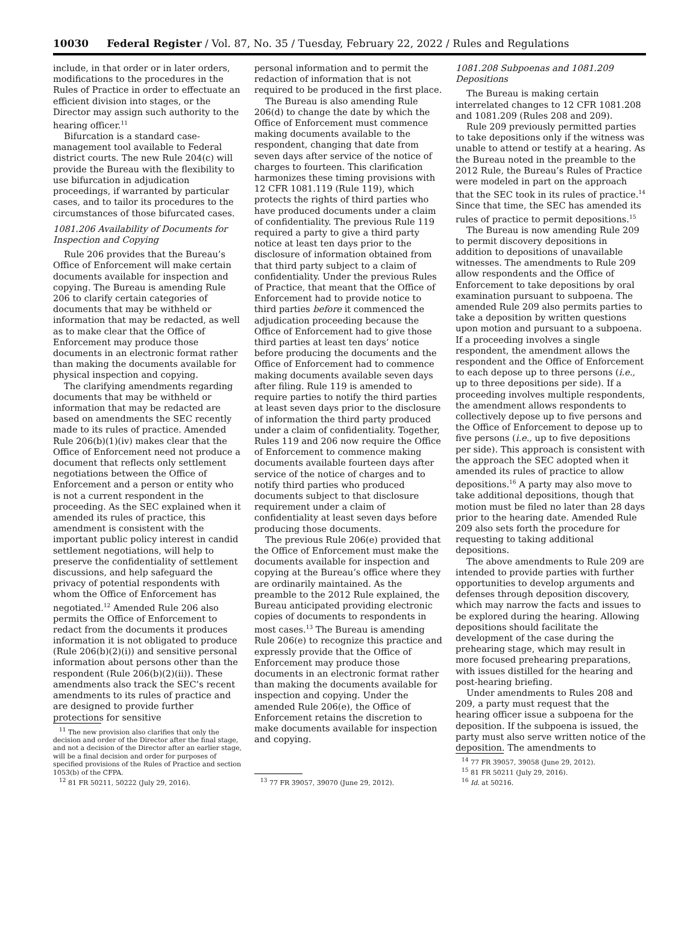10030 Federal Register / Vol. 87, No. 35 / Tuesday, February 22, 2022 / Rules and Regulations
include, in that order or in later orders, modifications to the procedures in the Rules of Practice in order to effectuate an efficient division into stages, or the Director may assign such authority to the hearing officer.<sup>11</sup>
Bifurcation is a standard case-management tool available to Federal district courts. The new Rule 204(c) will provide the Bureau with the flexibility to use bifurcation in adjudication proceedings, if warranted by particular cases, and to tailor its procedures to the circumstances of those bifurcated cases.
1081.206 Availability of Documents for Inspection and Copying
Rule 206 provides that the Bureau’s Office of Enforcement will make certain documents available for inspection and copying. The Bureau is amending Rule 206 to clarify certain categories of documents that may be withheld or information that may be redacted, as well as to make clear that the Office of Enforcement may produce those documents in an electronic format rather than making the documents available for physical inspection and copying.
The clarifying amendments regarding documents that may be withheld or information that may be redacted are based on amendments the SEC recently made to its rules of practice. Amended Rule 206(b)(1)(iv) makes clear that the Office of Enforcement need not produce a document that reflects only settlement negotiations between the Office of Enforcement and a person or entity who is not a current respondent in the proceeding. As the SEC explained when it amended its rules of practice, this amendment is consistent with the important public policy interest in candid settlement negotiations, will help to preserve the confidentiality of settlement discussions, and help safeguard the privacy of potential respondents with whom the Office of Enforcement has negotiated.<sup>12</sup> Amended Rule 206 also permits the Office of Enforcement to redact from the documents it produces information it is not obligated to produce (Rule 206(b)(2)(i)) and sensitive personal information about persons other than the respondent (Rule 206(b)(2)(ii)). These amendments also track the SEC’s recent amendments to its rules of practice and are designed to provide further protections for sensitive
<sup>11</sup> The new provision also clarifies that only the decision and order of the Director after the final stage, and not a decision of the Director after an earlier stage, will be a final decision and order for purposes of specified provisions of the Rules of Practice and section 1053(b) of the CFPA.
<sup>12</sup> 81 FR 50211, 50222 (July 29, 2016).
personal information and to permit the redaction of information that is not required to be produced in the first place.
The Bureau is also amending Rule 206(d) to change the date by which the Office of Enforcement must commence making documents available to the respondent, changing that date from seven days after service of the notice of charges to fourteen. This clarification harmonizes these timing provisions with 12 CFR 1081.119 (Rule 119), which protects the rights of third parties who have produced documents under a claim of confidentiality. The previous Rule 119 required a party to give a third party notice at least ten days prior to the disclosure of information obtained from that third party subject to a claim of confidentiality. Under the previous Rules of Practice, that meant that the Office of Enforcement had to provide notice to third parties before it commenced the adjudication proceeding because the Office of Enforcement had to give those third parties at least ten days’ notice before producing the documents and the Office of Enforcement had to commence making documents available seven days after filing. Rule 119 is amended to require parties to notify the third parties at least seven days prior to the disclosure of information the third party produced under a claim of confidentiality. Together, Rules 119 and 206 now require the Office of Enforcement to commence making documents available fourteen days after service of the notice of charges and to notify third parties who produced documents subject to that disclosure requirement under a claim of confidentiality at least seven days before producing those documents.
The previous Rule 206(e) provided that the Office of Enforcement must make the documents available for inspection and copying at the Bureau’s office where they are ordinarily maintained. As the preamble to the 2012 Rule explained, the Bureau anticipated providing electronic copies of documents to respondents in most cases.<sup>13</sup> The Bureau is amending Rule 206(e) to recognize this practice and expressly provide that the Office of Enforcement may produce those documents in an electronic format rather than making the documents available for inspection and copying. Under the amended Rule 206(e), the Office of Enforcement retains the discretion to make documents available for inspection and copying.
<sup>13</sup> 77 FR 39057, 39070 (June 29, 2012).
1081.208 Subpoenas and 1081.209 Depositions
The Bureau is making certain interrelated changes to 12 CFR 1081.208 and 1081.209 (Rules 208 and 209).
Rule 209 previously permitted parties to take depositions only if the witness was unable to attend or testify at a hearing. As the Bureau noted in the preamble to the 2012 Rule, the Bureau’s Rules of Practice were modeled in part on the approach that the SEC took in its rules of practice.<sup>14</sup> Since that time, the SEC has amended its rules of practice to permit depositions.<sup>15</sup>
The Bureau is now amending Rule 209 to permit discovery depositions in addition to depositions of unavailable witnesses. The amendments to Rule 209 allow respondents and the Office of Enforcement to take depositions by oral examination pursuant to subpoena. The amended Rule 209 also permits parties to take a deposition by written questions upon motion and pursuant to a subpoena. If a proceeding involves a single respondent, the amendment allows the respondent and the Office of Enforcement to each depose up to three persons (i.e., up to three depositions per side). If a proceeding involves multiple respondents, the amendment allows respondents to collectively depose up to five persons and the Office of Enforcement to depose up to five persons (i.e., up to five depositions per side). This approach is consistent with the approach the SEC adopted when it amended its rules of practice to allow depositions.<sup>16</sup> A party may also move to take additional depositions, though that motion must be filed no later than 28 days prior to the hearing date. Amended Rule 209 also sets forth the procedure for requesting to taking additional depositions.
The above amendments to Rule 209 are intended to provide parties with further opportunities to develop arguments and defenses through deposition discovery, which may narrow the facts and issues to be explored during the hearing. Allowing depositions should facilitate the development of the case during the prehearing stage, which may result in more focused prehearing preparations, with issues distilled for the hearing and post-hearing briefing.
Under amendments to Rules 208 and 209, a party must request that the hearing officer issue a subpoena for the deposition. If the subpoena is issued, the party must also serve written notice of the deposition. The amendments to
<sup>14</sup> 77 FR 39057, 39058 (June 29, 2012).
<sup>15</sup> 81 FR 50211 (July 29, 2016).
<sup>16</sup> Id. at 50216.